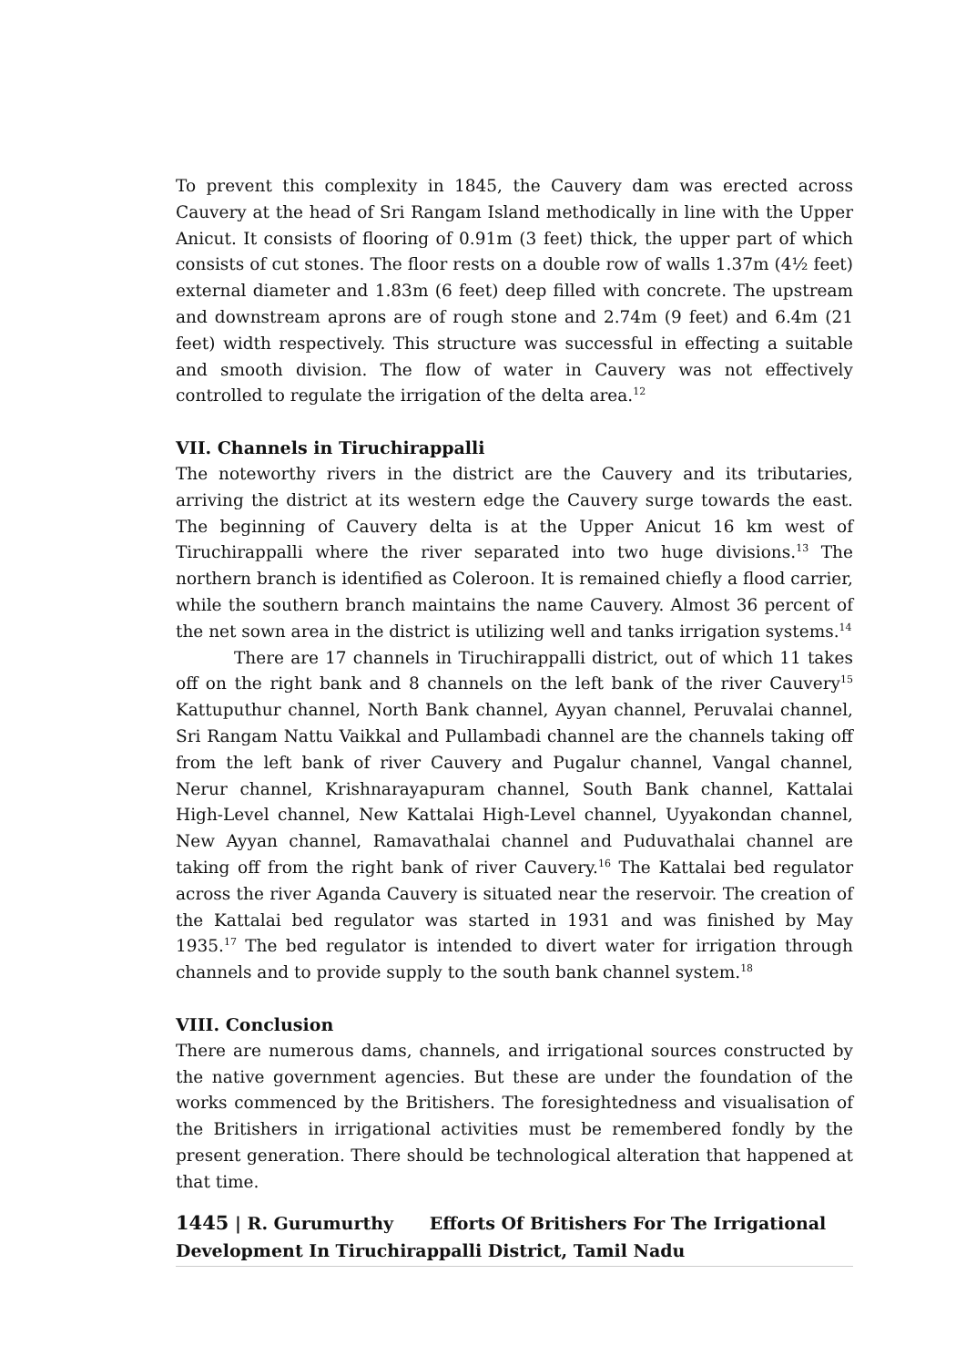To prevent this complexity in 1845, the Cauvery dam was erected across Cauvery at the head of Sri Rangam Island methodically in line with the Upper Anicut. It consists of flooring of 0.91m (3 feet) thick, the upper part of which consists of cut stones. The floor rests on a double row of walls 1.37m (4½ feet) external diameter and 1.83m (6 feet) deep filled with concrete. The upstream and downstream aprons are of rough stone and 2.74m (9 feet) and 6.4m (21 feet) width respectively. This structure was successful in effecting a suitable and smooth division. The flow of water in Cauvery was not effectively controlled to regulate the irrigation of the delta area.<sup>12</sup>
VII. Channels in Tiruchirappalli
The noteworthy rivers in the district are the Cauvery and its tributaries, arriving the district at its western edge the Cauvery surge towards the east. The beginning of Cauvery delta is at the Upper Anicut 16 km west of Tiruchirappalli where the river separated into two huge divisions.<sup>13</sup> The northern branch is identified as Coleroon. It is remained chiefly a flood carrier, while the southern branch maintains the name Cauvery. Almost 36 percent of the net sown area in the district is utilizing well and tanks irrigation systems.<sup>14</sup>
There are 17 channels in Tiruchirappalli district, out of which 11 takes off on the right bank and 8 channels on the left bank of the river Cauvery<sup>15</sup> Kattuputhur channel, North Bank channel, Ayyan channel, Peruvalai channel, Sri Rangam Nattu Vaikkal and Pullambadi channel are the channels taking off from the left bank of river Cauvery and Pugalur channel, Vangal channel, Nerur channel, Krishnarayapuram channel, South Bank channel, Kattalai High-Level channel, New Kattalai High-Level channel, Uyyakondan channel, New Ayyan channel, Ramavathalai channel and Puduvathalai channel are taking off from the right bank of river Cauvery.<sup>16</sup> The Kattalai bed regulator across the river Aganda Cauvery is situated near the reservoir. The creation of the Kattalai bed regulator was started in 1931 and was finished by May 1935.<sup>17</sup> The bed regulator is intended to divert water for irrigation through channels and to provide supply to the south bank channel system.<sup>18</sup>
VIII. Conclusion
There are numerous dams, channels, and irrigational sources constructed by the native government agencies. But these are under the foundation of the works commenced by the Britishers. The foresightedness and visualisation of the Britishers in irrigational activities must be remembered fondly by the present generation. There should be technological alteration that happened at that time.
1445 | R. Gurumurthy Efforts Of Britishers For The Irrigational Development In Tiruchirappalli District, Tamil Nadu